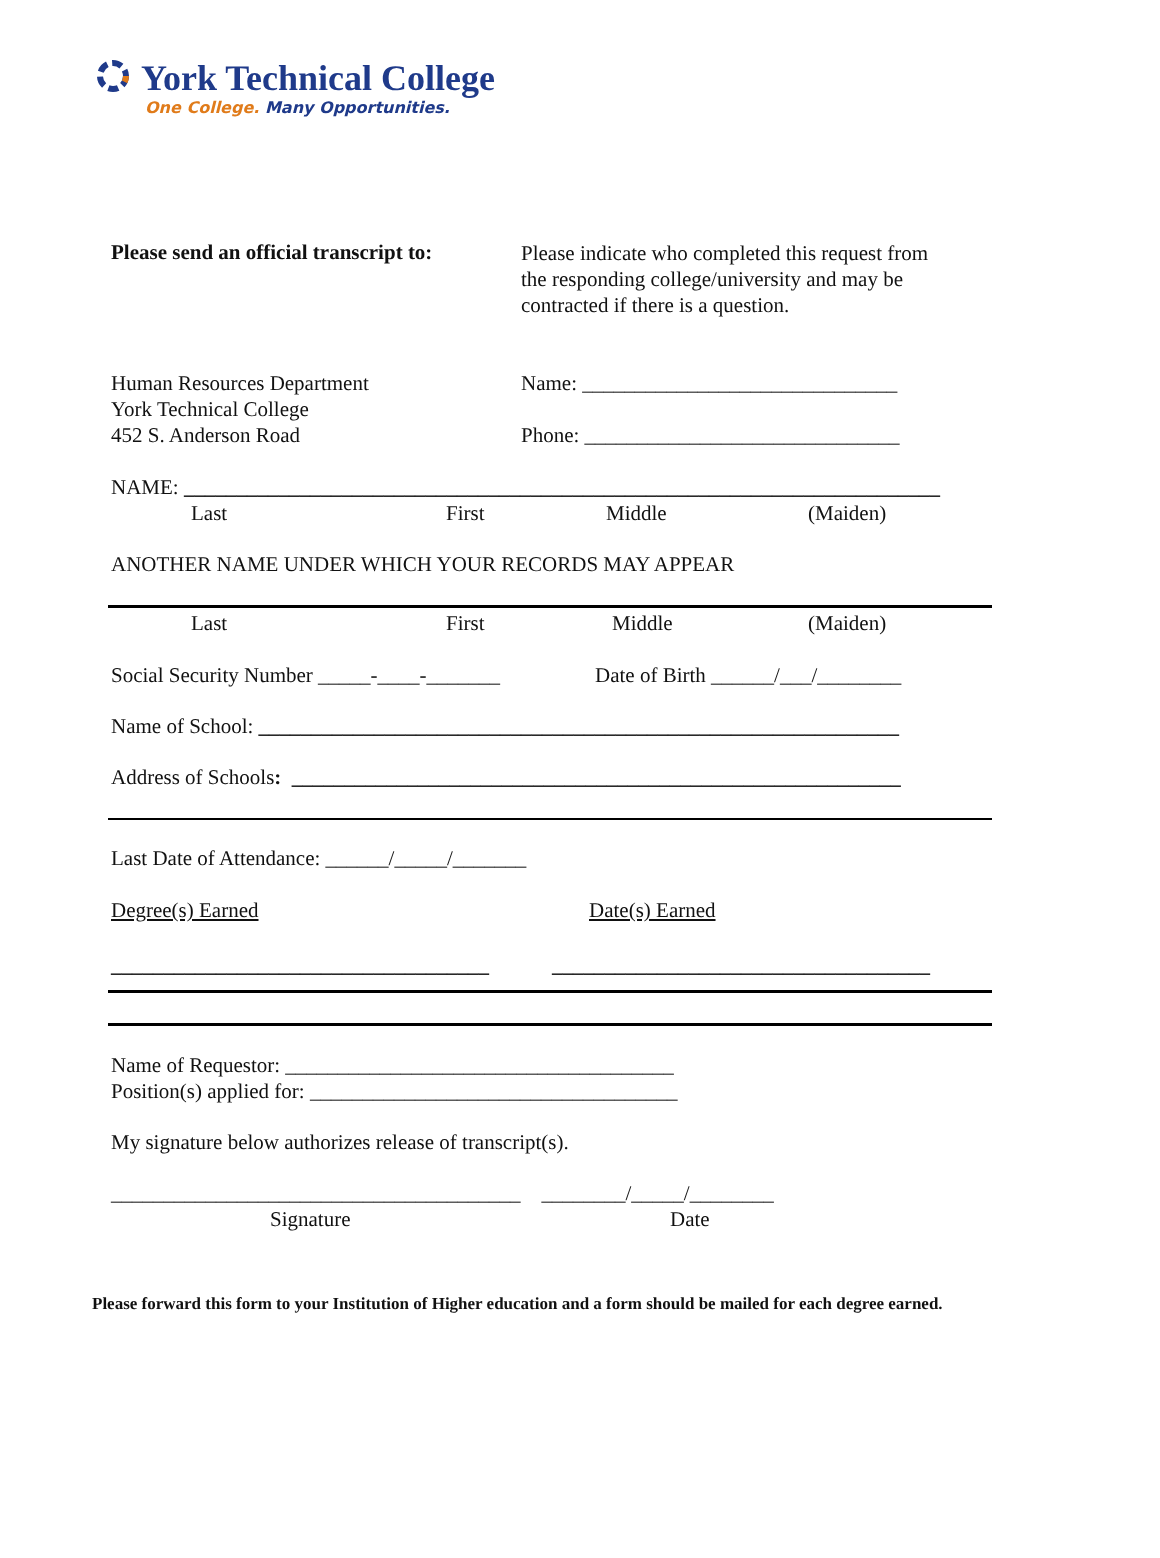York Technical College
One College. Many Opportunities.
Please send an official transcript to:
Please indicate who completed this request from
the responding college/university and may be
contracted if there is a question.
Human Resources Department
York Technical College
452 S. Anderson Road
Name: ______________________________
Phone: ______________________________
NAME: ________________________________________________________________________
Last First Middle (Maiden)
ANOTHER NAME UNDER WHICH YOUR RECORDS MAY APPEAR
Last First Middle (Maiden)
Social Security Number _____-____-_______ Date of Birth ______/___/________
Name of School: _____________________________________________________________
Address of Schools: __________________________________________________________
Last Date of Attendance: ______/_____/_______
Degree(s) Earned Date(s) Earned
____________________________________ ____________________________________
Name of Requestor: _____________________________________
Position(s) applied for: ___________________________________
My signature below authorizes release of transcript(s).
_______________________________________ ________/_____/________
Signature Date
Please forward this form to your Institution of Higher education and a form should be mailed for each degree earned.